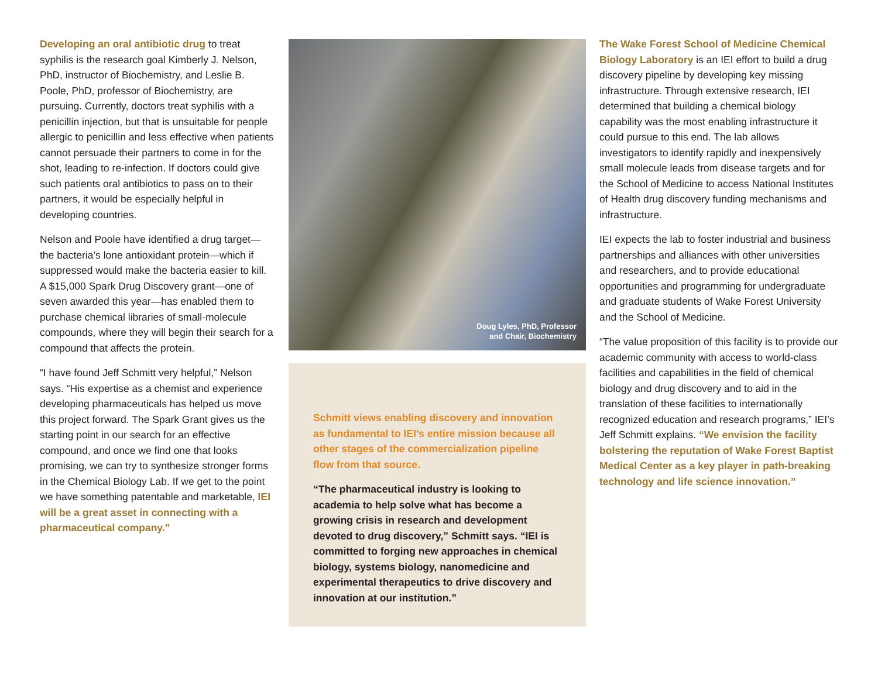Developing an oral antibiotic drug to treat syphilis is the research goal Kimberly J. Nelson, PhD, instructor of Biochemistry, and Leslie B. Poole, PhD, professor of Biochemistry, are pursuing. Currently, doctors treat syphilis with a penicillin injection, but that is unsuitable for people allergic to penicillin and less effective when patients cannot persuade their partners to come in for the shot, leading to re-infection. If doctors could give such patients oral antibiotics to pass on to their partners, it would be especially helpful in developing countries.
Nelson and Poole have identified a drug target—the bacteria’s lone antioxidant protein—which if suppressed would make the bacteria easier to kill. A $15,000 Spark Drug Discovery grant—one of seven awarded this year—has enabled them to purchase chemical libraries of small-molecule compounds, where they will begin their search for a compound that affects the protein.
“I have found Jeff Schmitt very helpful,” Nelson says. “His expertise as a chemist and experience developing pharmaceuticals has helped us move this project forward. The Spark Grant gives us the starting point in our search for an effective compound, and once we find one that looks promising, we can try to synthesize stronger forms in the Chemical Biology Lab. If we get to the point we have something patentable and marketable, IEI will be a great asset in connecting with a pharmaceutical company.”
Doug Lyles, PhD, Professor
and Chair, Biochemistry
Schmitt views enabling discovery and innovation as fundamental to IEI’s entire mission because all other stages of the commercialization pipeline flow from that source.
“The pharmaceutical industry is looking to academia to help solve what has become a growing crisis in research and development devoted to drug discovery,” Schmitt says. “IEI is committed to forging new approaches in chemical biology, systems biology, nanomedicine and experimental therapeutics to drive discovery and innovation at our institution.”
The Wake Forest School of Medicine Chemical Biology Laboratory is an IEI effort to build a drug discovery pipeline by developing key missing infrastructure. Through extensive research, IEI determined that building a chemical biology capability was the most enabling infrastructure it could pursue to this end. The lab allows investigators to identify rapidly and inexpensively small molecule leads from disease targets and for the School of Medicine to access National Institutes of Health drug discovery funding mechanisms and infrastructure.
IEI expects the lab to foster industrial and business partnerships and alliances with other universities and researchers, and to provide educational opportunities and programming for undergraduate and graduate students of Wake Forest University and the School of Medicine.
“The value proposition of this facility is to provide our academic community with access to world-class facilities and capabilities in the field of chemical biology and drug discovery and to aid in the translation of these facilities to internationally recognized education and research programs,” IEI’s Jeff Schmitt explains. “We envision the facility bolstering the reputation of Wake Forest Baptist Medical Center as a key player in path-breaking technology and life science innovation.”